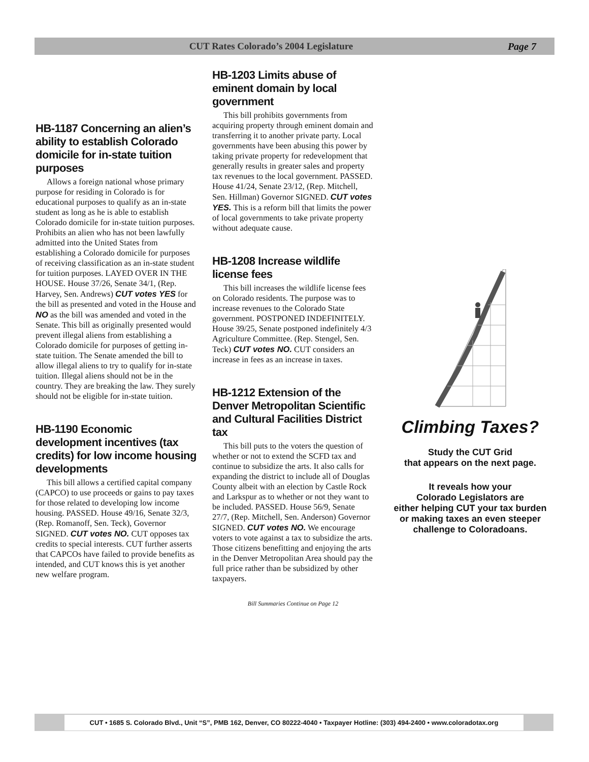CUT Rates Colorado’s 2004 Legislature
Page 7
HB-1187 Concerning an alien’s ability to establish Colorado domicile for in-state tuition purposes
Allows a foreign national whose primary purpose for residing in Colorado is for educational purposes to qualify as an in-state student as long as he is able to establish Colorado domicile for in-state tuition purposes. Prohibits an alien who has not been lawfully admitted into the United States from establishing a Colorado domicile for purposes of receiving classification as an in-state student for tuition purposes. LAYED OVER IN THE HOUSE. House 37/26, Senate 34/1, (Rep. Harvey, Sen. Andrews) CUT votes YES for the bill as presented and voted in the House and NO as the bill was amended and voted in the Senate. This bill as originally presented would prevent illegal aliens from establishing a Colorado domicile for purposes of getting in-state tuition. The Senate amended the bill to allow illegal aliens to try to qualify for in-state tuition. Illegal aliens should not be in the country. They are breaking the law. They surely should not be eligible for in-state tuition.
HB-1190 Economic development incentives (tax credits) for low income housing developments
This bill allows a certified capital company (CAPCO) to use proceeds or gains to pay taxes for those related to developing low income housing. PASSED. House 49/16, Senate 32/3, (Rep. Romanoff, Sen. Teck), Governor SIGNED. CUT votes NO. CUT opposes tax credits to special interests. CUT further asserts that CAPCOs have failed to provide benefits as intended, and CUT knows this is yet another new welfare program.
HB-1203 Limits abuse of eminent domain by local government
This bill prohibits governments from acquiring property through eminent domain and transferring it to another private party. Local governments have been abusing this power by taking private property for redevelopment that generally results in greater sales and property tax revenues to the local government. PASSED. House 41/24, Senate 23/12, (Rep. Mitchell, Sen. Hillman) Governor SIGNED. CUT votes YES. This is a reform bill that limits the power of local governments to take private property without adequate cause.
HB-1208 Increase wildlife license fees
This bill increases the wildlife license fees on Colorado residents. The purpose was to increase revenues to the Colorado State government. POSTPONED INDEFINITELY. House 39/25, Senate postponed indefinitely 4/3 Agriculture Committee. (Rep. Stengel, Sen. Teck) CUT votes NO. CUT considers an increase in fees as an increase in taxes.
HB-1212 Extension of the Denver Metropolitan Scientific and Cultural Facilities District tax
This bill puts to the voters the question of whether or not to extend the SCFD tax and continue to subsidize the arts. It also calls for expanding the district to include all of Douglas County albeit with an election by Castle Rock and Larkspur as to whether or not they want to be included. PASSED. House 56/9, Senate 27/7, (Rep. Mitchell, Sen. Anderson) Governor SIGNED. CUT votes NO. We encourage voters to vote against a tax to subsidize the arts. Those citizens benefitting and enjoying the arts in the Denver Metropolitan Area should pay the full price rather than be subsidized by other taxpayers.
Bill Summaries Continue on Page 12
Climbing Taxes?
Study the CUT Grid
that appears on the next page.
It reveals how your
Colorado Legislators are
either helping CUT your tax burden
or making taxes an even steeper
challenge to Coloradoans.
CUT • 1685 S. Colorado Blvd., Unit “S”, PMB 162, Denver, CO 80222-4040 • Taxpayer Hotline: (303) 494-2400 • www.coloradotax.org